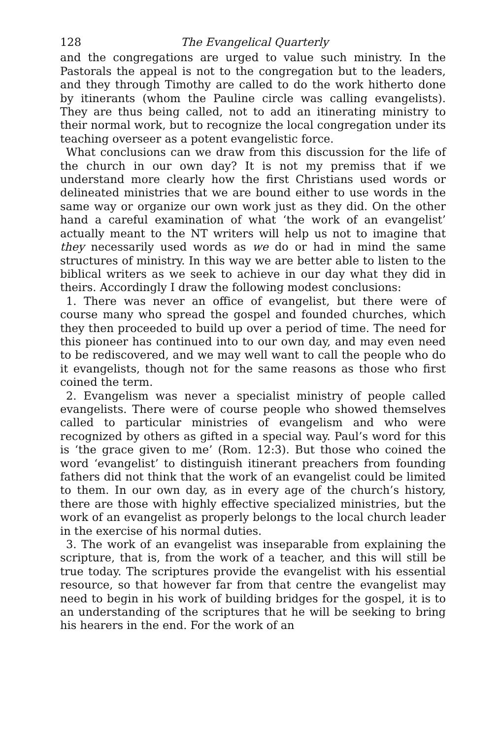128 The Evangelical Quarterly
and the congregations are urged to value such ministry. In the Pastorals the appeal is not to the congregation but to the leaders, and they through Timothy are called to do the work hitherto done by itinerants (whom the Pauline circle was calling evangelists). They are thus being called, not to add an itinerating ministry to their normal work, but to recognize the local congregation under its teaching overseer as a potent evangelistic force.
What conclusions can we draw from this discussion for the life of the church in our own day? It is not my premiss that if we understand more clearly how the first Christians used words or delineated ministries that we are bound either to use words in the same way or organize our own work just as they did. On the other hand a careful examination of what ‘the work of an evangelist’ actually meant to the NT writers will help us not to imagine that they necessarily used words as we do or had in mind the same structures of ministry. In this way we are better able to listen to the biblical writers as we seek to achieve in our day what they did in theirs. Accordingly I draw the following modest conclusions:
1. There was never an office of evangelist, but there were of course many who spread the gospel and founded churches, which they then proceeded to build up over a period of time. The need for this pioneer has continued into to our own day, and may even need to be rediscovered, and we may well want to call the people who do it evangelists, though not for the same reasons as those who first coined the term.
2. Evangelism was never a specialist ministry of people called evangelists. There were of course people who showed themselves called to particular ministries of evangelism and who were recognized by others as gifted in a special way. Paul’s word for this is ‘the grace given to me’ (Rom. 12:3). But those who coined the word ‘evangelist’ to distinguish itinerant preachers from founding fathers did not think that the work of an evangelist could be limited to them. In our own day, as in every age of the church’s history, there are those with highly effective specialized ministries, but the work of an evangelist as properly belongs to the local church leader in the exercise of his normal duties.
3. The work of an evangelist was inseparable from explaining the scripture, that is, from the work of a teacher, and this will still be true today. The scriptures provide the evangelist with his essential resource, so that however far from that centre the evangelist may need to begin in his work of building bridges for the gospel, it is to an understanding of the scriptures that he will be seeking to bring his hearers in the end. For the work of an